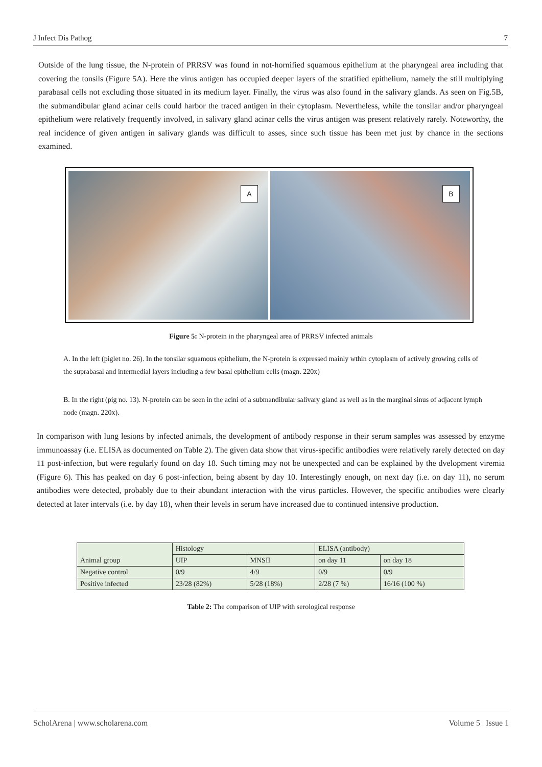J Infect Dis Pathog 7
Outside of the lung tissue, the N-protein of PRRSV was found in not-hornified squamous epithelium at the pharyngeal area including that covering the tonsils (Figure 5A). Here the virus antigen has occupied deeper layers of the stratified epithelium, namely the still multiplying parabasal cells not excluding those situated in its medium layer. Finally, the virus was also found in the salivary glands. As seen on Fig.5B, the submandibular gland acinar cells could harbor the traced antigen in their cytoplasm. Nevertheless, while the tonsilar and/or pharyngeal epithelium were relatively frequently involved, in salivary gland acinar cells the virus antigen was present relatively rarely. Noteworthy, the real incidence of given antigen in salivary glands was difficult to asses, since such tissue has been met just by chance in the sections examined.
A
B
Figure 5: N-protein in the pharyngeal area of PRRSV infected animals
A. In the left (piglet no. 26). In the tonsilar squamous epithelium, the N-protein is expressed mainly wthin cytoplasm of actively growing cells of the suprabasal and intermedial layers including a few basal epithelium cells (magn. 220x)
B. In the right (pig no. 13). N-protein can be seen in the acini of a submandibular salivary gland as well as in the marginal sinus of adjacent lymph node (magn. 220x).
In comparison with lung lesions by infected animals, the development of antibody response in their serum samples was assessed by enzyme immunoassay (i.e. ELISA as documented on Table 2). The given data show that virus-specific antibodies were relatively rarely detected on day 11 post-infection, but were regularly found on day 18. Such timing may not be unexpected and can be explained by the dvelopment viremia (Figure 6). This has peaked on day 6 post-infection, being absent by day 10. Interestingly enough, on next day (i.e. on day 11), no serum antibodies were detected, probably due to their abundant interaction with the virus particles. However, the specific antibodies were clearly detected at later intervals (i.e. by day 18), when their levels in serum have increased due to continued intensive production.
| Animal group | Histology | | ELISA (antibody) | |
| | UIP | MNSII | on day 11 | on day 18 |
| Negative control | 0/9 | 4/9 | 0/9 | 0/9 |
| Positive infected | 23/28 (82%) | 5/28 (18%) | 2/28 (7 %) | 16/16 (100 %) |
Table 2: The comparison of UIP with serological response
ScholArena | www.scholarena.com Volume 5 | Issue 1